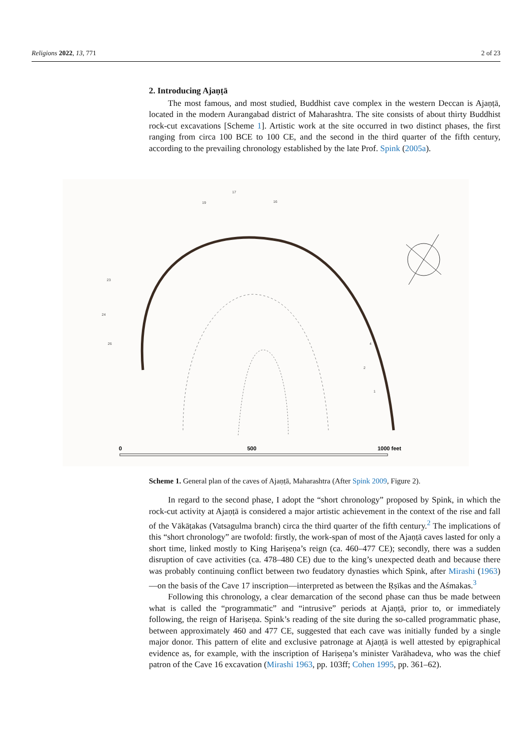Religions 2022, 13, 771 2 of 23
2. Introducing Ajaṇṭā
The most famous, and most studied, Buddhist cave complex in the western Deccan is Ajaṇṭā, located in the modern Aurangabad district of Maharashtra. The site consists of about thirty Buddhist rock-cut excavations [Scheme 1]. Artistic work at the site occurred in two distinct phases, the first ranging from circa 100 BCE to 100 CE, and the second in the third quarter of the fifth century, according to the prevailing chronology established by the late Prof. Spink (2005a).
17
16
19
1
2
4
24
26
23
0
500
1000 feet
Scheme 1. General plan of the caves of Ajaṇṭā, Maharashtra (After Spink 2009, Figure 2).
In regard to the second phase, I adopt the “short chronology” proposed by Spink, in which the rock-cut activity at Ajaṇṭā is considered a major artistic achievement in the context of the rise and fall of the Vākāṭakas (Vatsagulma branch) circa the third quarter of the fifth century.<sup>2</sup> The implications of this “short chronology” are twofold: firstly, the work-span of most of the Ajaṇṭā caves lasted for only a short time, linked mostly to King Hariṣeṇa’s reign (ca. 460–477 CE); secondly, there was a sudden disruption of cave activities (ca. 478–480 CE) due to the king’s unexpected death and because there was probably continuing conflict between two feudatory dynasties which Spink, after Mirashi (1963)—on the basis of the Cave 17 inscription—interpreted as between the Ṛṣīkas and the Aśmakas.<sup>3</sup>
Following this chronology, a clear demarcation of the second phase can thus be made between what is called the “programmatic” and “intrusive” periods at Ajaṇṭā, prior to, or immediately following, the reign of Hariṣeṇa. Spink’s reading of the site during the so-called programmatic phase, between approximately 460 and 477 CE, suggested that each cave was initially funded by a single major donor. This pattern of elite and exclusive patronage at Ajaṇṭā is well attested by epigraphical evidence as, for example, with the inscription of Hariṣeṇa’s minister Varāhadeva, who was the chief patron of the Cave 16 excavation (Mirashi 1963, pp. 103ff; Cohen 1995, pp. 361–62).